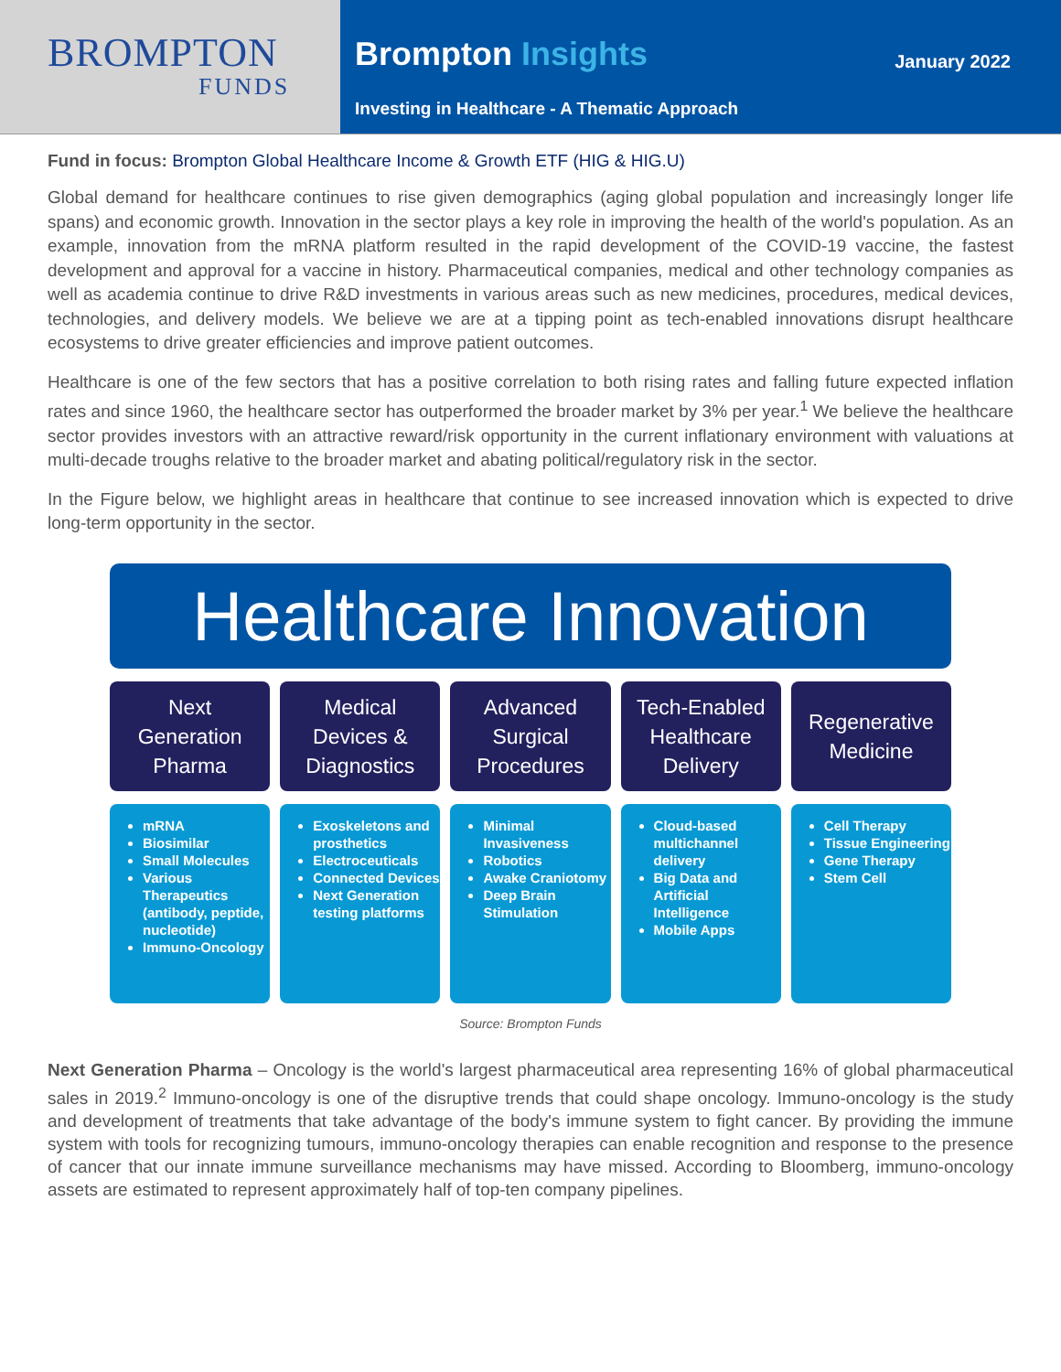BROMPTON
FUNDS
Brompton Insights
Investing in Healthcare - A Thematic Approach
January 2022
Fund in focus: Brompton Global Healthcare Income & Growth ETF (HIG & HIG.U)
Global demand for healthcare continues to rise given demographics (aging global population and increasingly longer life spans) and economic growth. Innovation in the sector plays a key role in improving the health of the world's population. As an example, innovation from the mRNA platform resulted in the rapid development of the COVID-19 vaccine, the fastest development and approval for a vaccine in history. Pharmaceutical companies, medical and other technology companies as well as academia continue to drive R&D investments in various areas such as new medicines, procedures, medical devices, technologies, and delivery models. We believe we are at a tipping point as tech-enabled innovations disrupt healthcare ecosystems to drive greater efficiencies and improve patient outcomes.
Healthcare is one of the few sectors that has a positive correlation to both rising rates and falling future expected inflation rates and since 1960, the healthcare sector has outperformed the broader market by 3% per year.<sup>1</sup> We believe the healthcare sector provides investors with an attractive reward/risk opportunity in the current inflationary environment with valuations at multi-decade troughs relative to the broader market and abating political/regulatory risk in the sector.
In the Figure below, we highlight areas in healthcare that continue to see increased innovation which is expected to drive long-term opportunity in the sector.
Healthcare Innovation
Next
Generation
Pharma
Medical
Devices &
Diagnostics
Advanced
Surgical
Procedures
Tech-Enabled
Healthcare
Delivery
Regenerative
Medicine
mRNA
Biosimilar
Small Molecules
Various Therapeutics (antibody, peptide, nucleotide)
Immuno-Oncology
Exoskeletons and prosthetics
Electroceuticals
Connected Devices
Next Generation testing platforms
Minimal Invasiveness
Robotics
Awake Craniotomy
Deep Brain Stimulation
Cloud-based multichannel delivery
Big Data and Artificial Intelligence
Mobile Apps
Cell Therapy
Tissue Engineering
Gene Therapy
Stem Cell
Source: Brompton Funds
Next Generation Pharma – Oncology is the world's largest pharmaceutical area representing 16% of global pharmaceutical sales in 2019.<sup>2</sup> Immuno-oncology is one of the disruptive trends that could shape oncology. Immuno-oncology is the study and development of treatments that take advantage of the body's immune system to fight cancer. By providing the immune system with tools for recognizing tumours, immuno-oncology therapies can enable recognition and response to the presence of cancer that our innate immune surveillance mechanisms may have missed. According to Bloomberg, immuno-oncology assets are estimated to represent approximately half of top-ten company pipelines.